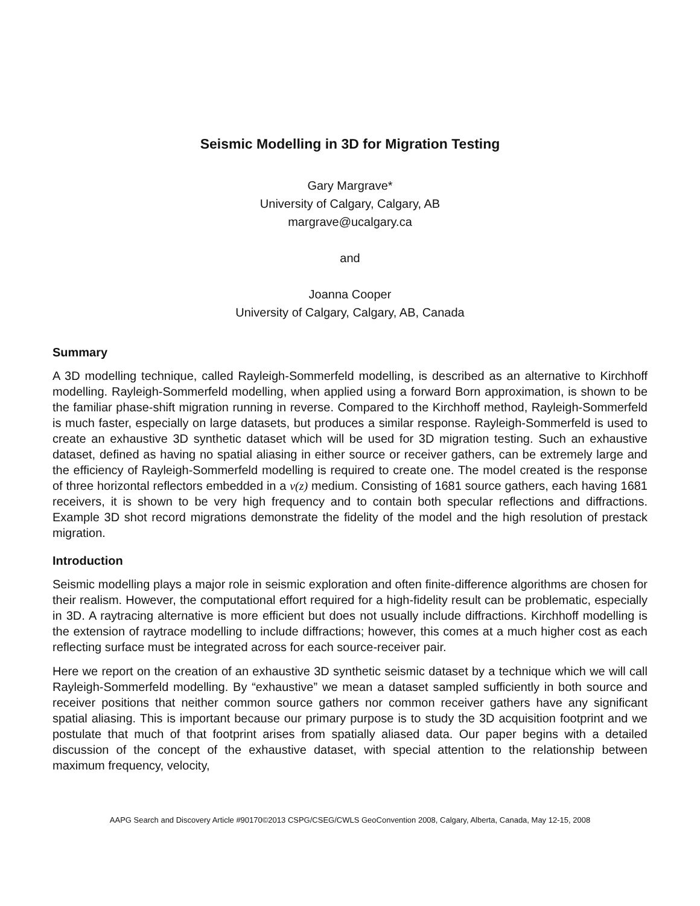Seismic Modelling in 3D for Migration Testing
Gary Margrave*
University of Calgary, Calgary, AB
margrave@ucalgary.ca
and
Joanna Cooper
University of Calgary, Calgary, AB, Canada
Summary
A 3D modelling technique, called Rayleigh-Sommerfeld modelling, is described as an alternative to Kirchhoff modelling. Rayleigh-Sommerfeld modelling, when applied using a forward Born approximation, is shown to be the familiar phase-shift migration running in reverse. Compared to the Kirchhoff method, Rayleigh-Sommerfeld is much faster, especially on large datasets, but produces a similar response. Rayleigh-Sommerfeld is used to create an exhaustive 3D synthetic dataset which will be used for 3D migration testing. Such an exhaustive dataset, defined as having no spatial aliasing in either source or receiver gathers, can be extremely large and the efficiency of Rayleigh-Sommerfeld modelling is required to create one. The model created is the response of three horizontal reflectors embedded in a v(z) medium. Consisting of 1681 source gathers, each having 1681 receivers, it is shown to be very high frequency and to contain both specular reflections and diffractions. Example 3D shot record migrations demonstrate the fidelity of the model and the high resolution of prestack migration.
Introduction
Seismic modelling plays a major role in seismic exploration and often finite-difference algorithms are chosen for their realism. However, the computational effort required for a high-fidelity result can be problematic, especially in 3D. A raytracing alternative is more efficient but does not usually include diffractions. Kirchhoff modelling is the extension of raytrace modelling to include diffractions; however, this comes at a much higher cost as each reflecting surface must be integrated across for each source-receiver pair.
Here we report on the creation of an exhaustive 3D synthetic seismic dataset by a technique which we will call Rayleigh-Sommerfeld modelling. By “exhaustive” we mean a dataset sampled sufficiently in both source and receiver positions that neither common source gathers nor common receiver gathers have any significant spatial aliasing. This is important because our primary purpose is to study the 3D acquisition footprint and we postulate that much of that footprint arises from spatially aliased data. Our paper begins with a detailed discussion of the concept of the exhaustive dataset, with special attention to the relationship between maximum frequency, velocity,
AAPG Search and Discovery Article #90170©2013 CSPG/CSEG/CWLS GeoConvention 2008, Calgary, Alberta, Canada, May 12-15, 2008